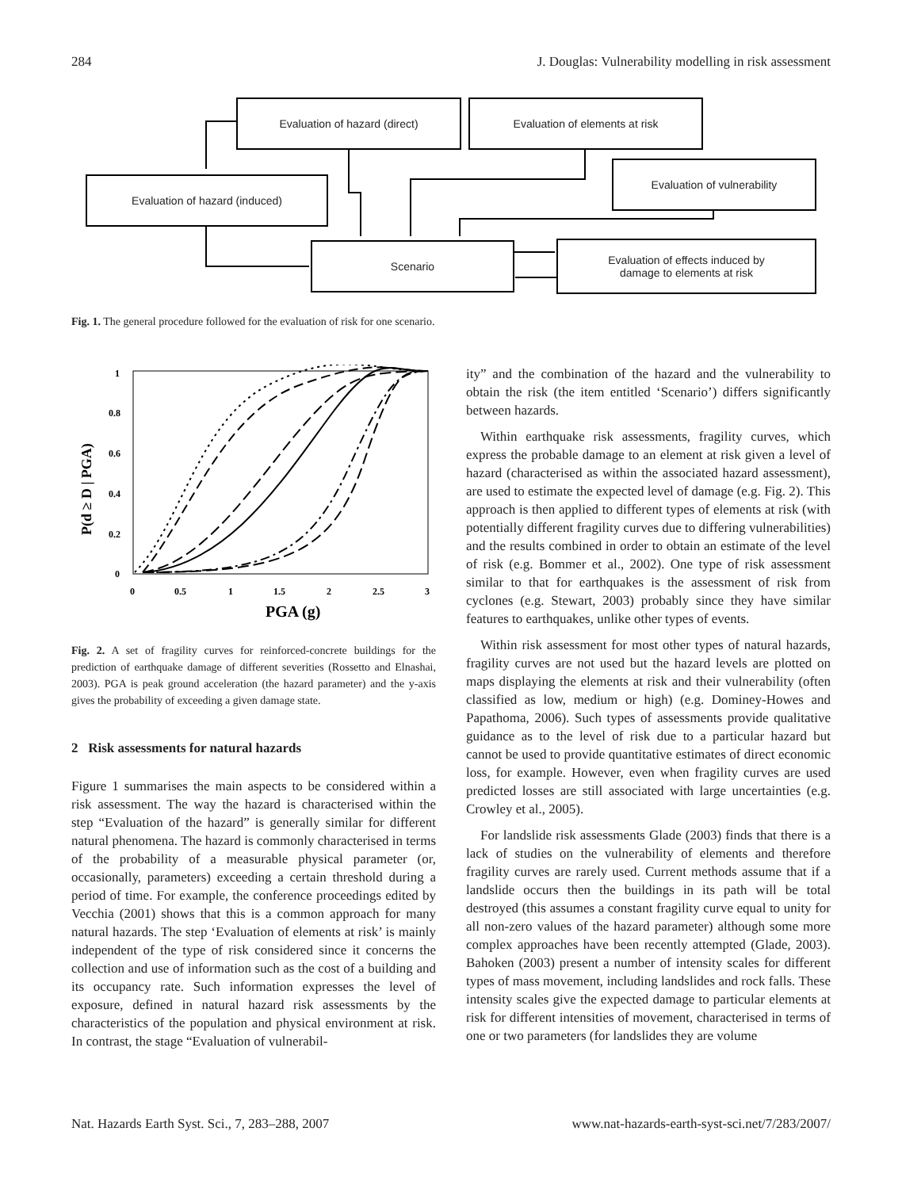284 J. Douglas: Vulnerability modelling in risk assessment
Evaluation of hazard (direct) Evaluation of elements at risk
Evaluation of vulnerability
Evaluation of hazard (induced)
Scenario
Evaluation of effects induced by
damage to elements at risk
Fig. 1. The general procedure followed for the evaluation of risk for one scenario.
1
0.8
0.6
0.4
0.2
0
0
0.5
1
1.5
2
2.5
3
PGA (g)
P(d ≥ D | PGA)
Fig. 2. A set of fragility curves for reinforced-concrete buildings for the prediction of earthquake damage of different severities (Rossetto and Elnashai, 2003). PGA is peak ground acceleration (the hazard parameter) and the y-axis gives the probability of exceeding a given damage state.
2 Risk assessments for natural hazards
Figure 1 summarises the main aspects to be considered within a risk assessment. The way the hazard is characterised within the step “Evaluation of the hazard” is generally similar for different natural phenomena. The hazard is commonly characterised in terms of the probability of a measurable physical parameter (or, occasionally, parameters) exceeding a certain threshold during a period of time. For example, the conference proceedings edited by Vecchia (2001) shows that this is a common approach for many natural hazards. The step ‘Evaluation of elements at risk’ is mainly independent of the type of risk considered since it concerns the collection and use of information such as the cost of a building and its occupancy rate. Such information expresses the level of exposure, defined in natural hazard risk assessments by the characteristics of the population and physical environment at risk. In contrast, the stage “Evaluation of vulnerabil-
ity” and the combination of the hazard and the vulnerability to obtain the risk (the item entitled ‘Scenario’) differs significantly between hazards.
Within earthquake risk assessments, fragility curves, which express the probable damage to an element at risk given a level of hazard (characterised as within the associated hazard assessment), are used to estimate the expected level of damage (e.g. Fig. 2). This approach is then applied to different types of elements at risk (with potentially different fragility curves due to differing vulnerabilities) and the results combined in order to obtain an estimate of the level of risk (e.g. Bommer et al., 2002). One type of risk assessment similar to that for earthquakes is the assessment of risk from cyclones (e.g. Stewart, 2003) probably since they have similar features to earthquakes, unlike other types of events.
Within risk assessment for most other types of natural hazards, fragility curves are not used but the hazard levels are plotted on maps displaying the elements at risk and their vulnerability (often classified as low, medium or high) (e.g. Dominey-Howes and Papathoma, 2006). Such types of assessments provide qualitative guidance as to the level of risk due to a particular hazard but cannot be used to provide quantitative estimates of direct economic loss, for example. However, even when fragility curves are used predicted losses are still associated with large uncertainties (e.g. Crowley et al., 2005).
For landslide risk assessments Glade (2003) finds that there is a lack of studies on the vulnerability of elements and therefore fragility curves are rarely used. Current methods assume that if a landslide occurs then the buildings in its path will be total destroyed (this assumes a constant fragility curve equal to unity for all non-zero values of the hazard parameter) although some more complex approaches have been recently attempted (Glade, 2003). Bahoken (2003) present a number of intensity scales for different types of mass movement, including landslides and rock falls. These intensity scales give the expected damage to particular elements at risk for different intensities of movement, characterised in terms of one or two parameters (for landslides they are volume
Nat. Hazards Earth Syst. Sci., 7, 283–288, 2007 www.nat-hazards-earth-syst-sci.net/7/283/2007/